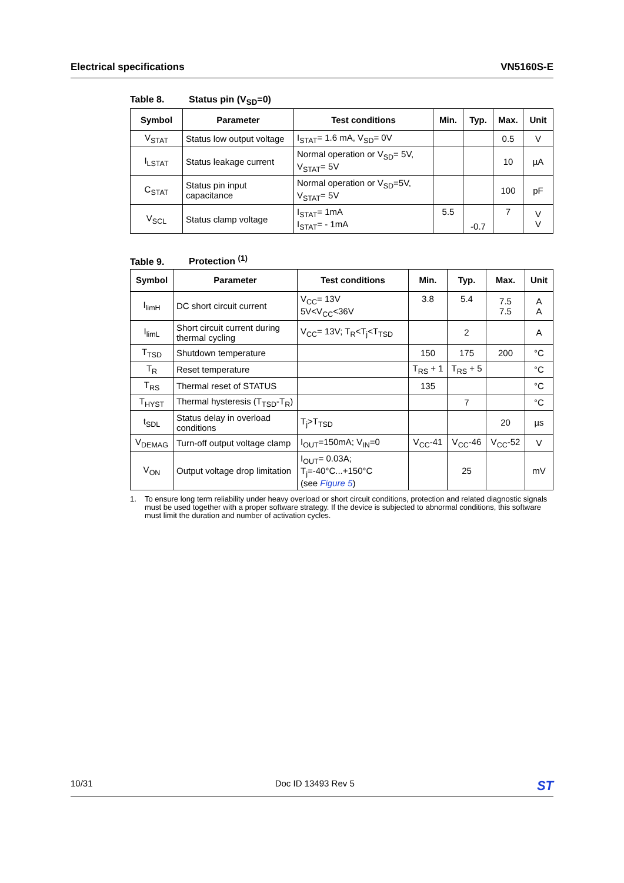Electrical specifications VN5160S-E
Table 8. Status pin (V<sub>SD</sub>=0)
| Symbol | Parameter | Test conditions | Min. | Typ. | Max. | Unit |
| --- | --- | --- | --- | --- | --- | --- |
| V<sub>STAT</sub> | Status low output voltage | I<sub>STAT</sub>= 1.6 mA, V<sub>SD</sub>= 0V | | | 0.5 | V |
| I<sub>LSTAT</sub> | Status leakage current | Normal operation or V<sub>SD</sub>= 5V, V<sub>STAT</sub>= 5V | | | 10 | µA |
| C<sub>STAT</sub> | Status pin input capacitance | Normal operation or V<sub>SD</sub>=5V, V<sub>STAT</sub>= 5V | | | 100 | pF |
| V<sub>SCL</sub> | Status clamp voltage | I<sub>STAT</sub>= 1mA I<sub>STAT</sub>= - 1mA | 5.5 | -0.7 | 7 | V V |
Table 9. Protection <sup>(1)</sup>
| Symbol | Parameter | Test conditions | Min. | Typ. | Max. | Unit |
| --- | --- | --- | --- | --- | --- | --- |
| I<sub>limH</sub> | DC short circuit current | V<sub>CC</sub>= 13V 5V<V<sub>CC</sub><36V | 3.8 | 5.4 | 7.5 7.5 | A A |
| I<sub>limL</sub> | Short circuit current during thermal cycling | V<sub>CC</sub>= 13V; T<sub>R</sub><T<sub>j</sub><T<sub>TSD</sub> | | 2 | | A |
| T<sub>TSD</sub> | Shutdown temperature | | 150 | 175 | 200 | °C |
| T<sub>R</sub> | Reset temperature | | T<sub>RS</sub> + 1 | T<sub>RS</sub> + 5 | | °C |
| T<sub>RS</sub> | Thermal reset of STATUS | | 135 | | | °C |
| T<sub>HYST</sub> | Thermal hysteresis (T<sub>TSD</sub>-T<sub>R</sub>) | | | 7 | | °C |
| t<sub>SDL</sub> | Status delay in overload conditions | T<sub>j</sub>>T<sub>TSD</sub> | | | 20 | µs |
| V<sub>DEMAG</sub> | Turn-off output voltage clamp | I<sub>OUT</sub>=150mA; V<sub>IN</sub>=0 | V<sub>CC</sub>-41 | V<sub>CC</sub>-46 | V<sub>CC</sub>-52 | V |
| V<sub>ON</sub> | Output voltage drop limitation | I<sub>OUT</sub>= 0.03A; T<sub>j</sub>=-40°C...+150°C (see Figure 5 ) | | 25 | | mV |
1. To ensure long term reliability under heavy overload or short circuit conditions, protection and related diagnostic signals must be used together with a proper software strategy. If the device is subjected to abnormal conditions, this software must limit the duration and number of activation cycles.
10/31 Doc ID 13493 Rev 5
ST